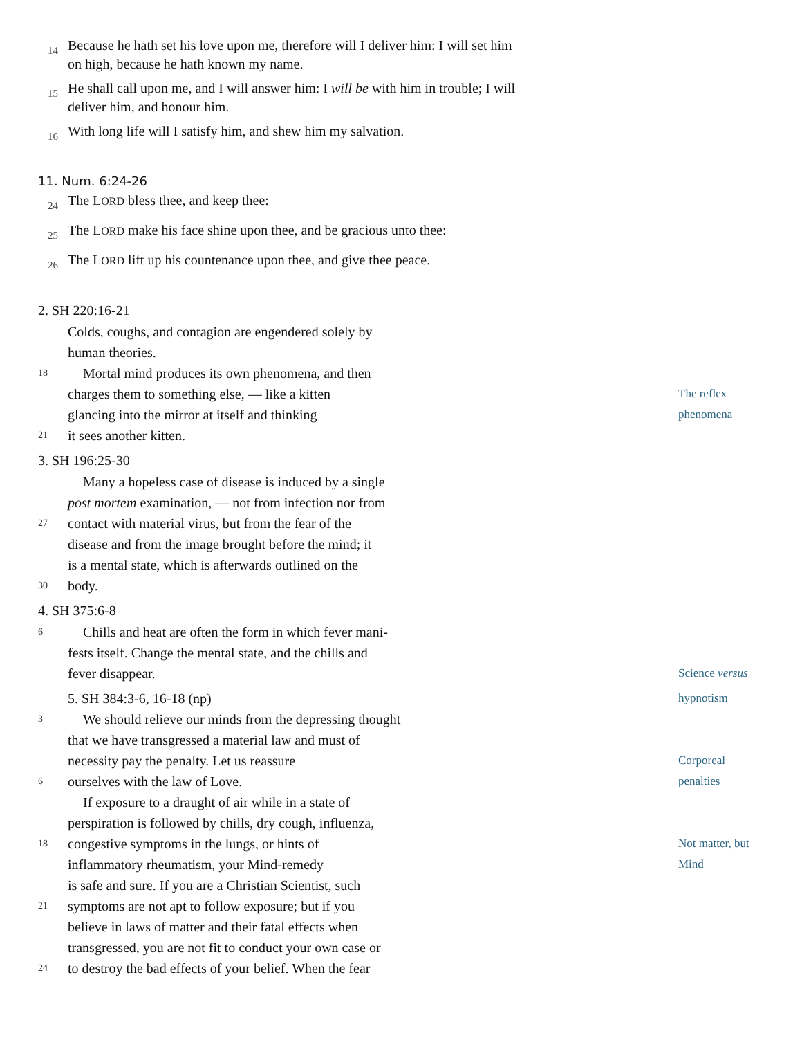14
Because he hath set his love upon me, therefore will I deliver him: I will set him on high, because he hath known my name.
15
He shall call upon me, and I will answer him: I will be with him in trouble; I will deliver him, and honour him.
16
With long life will I satisfy him, and shew him my salvation.
11. Num. 6:24-26
24
The LORD bless thee, and keep thee:
25
The LORD make his face shine upon thee, and be gracious unto thee:
26
The LORD lift up his countenance upon thee, and give thee peace.
2. SH 220:16-21
Colds, coughs, and contagion are engendered solely by
human theories.
18
Mortal mind produces its own phenomena, and then
charges them to something else, — like a kitten
The reflex
glancing into the mirror at itself and thinking
phenomena
21
it sees another kitten.
3. SH 196:25-30
Many a hopeless case of disease is induced by a single
post mortem examination, — not from infection nor from
27
contact with material virus, but from the fear of the
disease and from the image brought before the mind; it
is a mental state, which is afterwards outlined on the
30
body.
4. SH 375:6-8
6
Chills and heat are often the form in which fever mani-
fests itself. Change the mental state, and the chills and
fever disappear.
Science versus
5. SH 384:3-6, 16-18 (np)
hypnotism
3
We should relieve our minds from the depressing thought
that we have transgressed a material law and must of
necessity pay the penalty. Let us reassure
Corporeal
6
ourselves with the law of Love.
penalties
If exposure to a draught of air while in a state of
perspiration is followed by chills, dry cough, influenza,
18
congestive symptoms in the lungs, or hints of
Not matter, but
inflammatory rheumatism, your Mind-remedy
Mind
is safe and sure. If you are a Christian Scientist, such
21
symptoms are not apt to follow exposure; but if you
believe in laws of matter and their fatal effects when
transgressed, you are not fit to conduct your own case or
24
to destroy the bad effects of your belief. When the fear